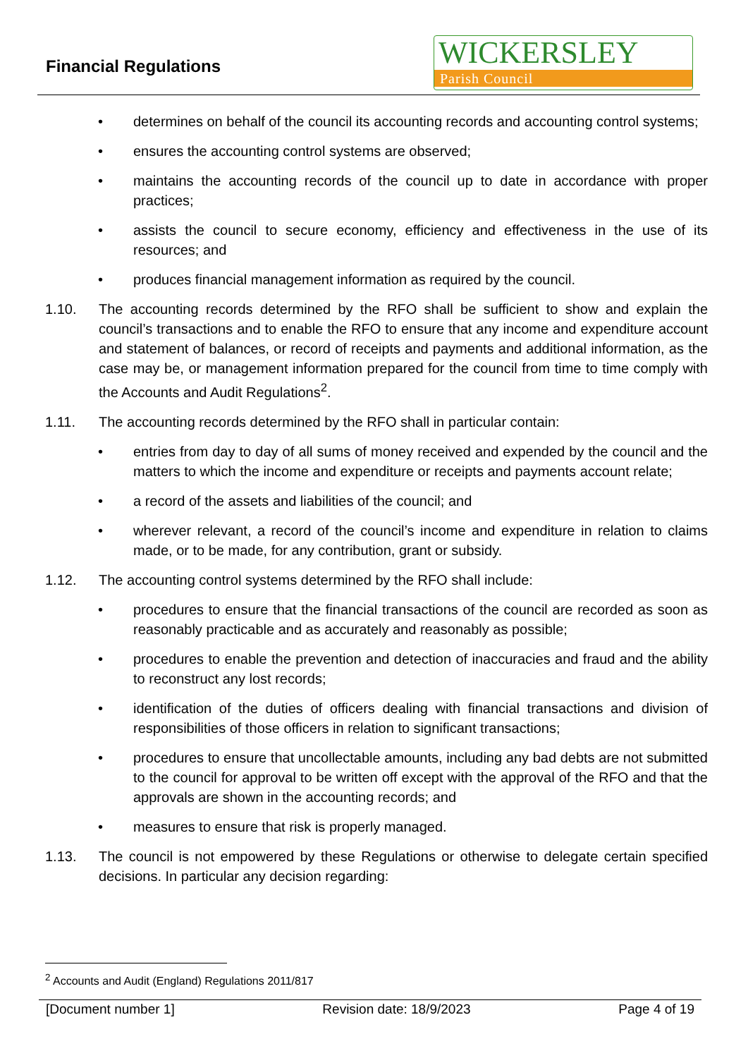Financial Regulations
WICKERSLEY
Parish Council
• determines on behalf of the council its accounting records and accounting control systems;
• ensures the accounting control systems are observed;
• maintains the accounting records of the council up to date in accordance with proper practices;
• assists the council to secure economy, efficiency and effectiveness in the use of its resources; and
• produces financial management information as required by the council.
1.10. The accounting records determined by the RFO shall be sufficient to show and explain the council’s transactions and to enable the RFO to ensure that any income and expenditure account and statement of balances, or record of receipts and payments and additional information, as the case may be, or management information prepared for the council from time to time comply with the Accounts and Audit Regulations<sup>2</sup>.
1.11. The accounting records determined by the RFO shall in particular contain:
• entries from day to day of all sums of money received and expended by the council and the matters to which the income and expenditure or receipts and payments account relate;
• a record of the assets and liabilities of the council; and
• wherever relevant, a record of the council’s income and expenditure in relation to claims made, or to be made, for any contribution, grant or subsidy.
1.12. The accounting control systems determined by the RFO shall include:
• procedures to ensure that the financial transactions of the council are recorded as soon as reasonably practicable and as accurately and reasonably as possible;
• procedures to enable the prevention and detection of inaccuracies and fraud and the ability to reconstruct any lost records;
• identification of the duties of officers dealing with financial transactions and division of responsibilities of those officers in relation to significant transactions;
• procedures to ensure that uncollectable amounts, including any bad debts are not submitted to the council for approval to be written off except with the approval of the RFO and that the approvals are shown in the accounting records; and
• measures to ensure that risk is properly managed.
1.13. The council is not empowered by these Regulations or otherwise to delegate certain specified decisions. In particular any decision regarding:
<sup>2</sup> Accounts and Audit (England) Regulations 2011/817
[Document number 1] Revision date: 18/9/2023 Page 4 of 19